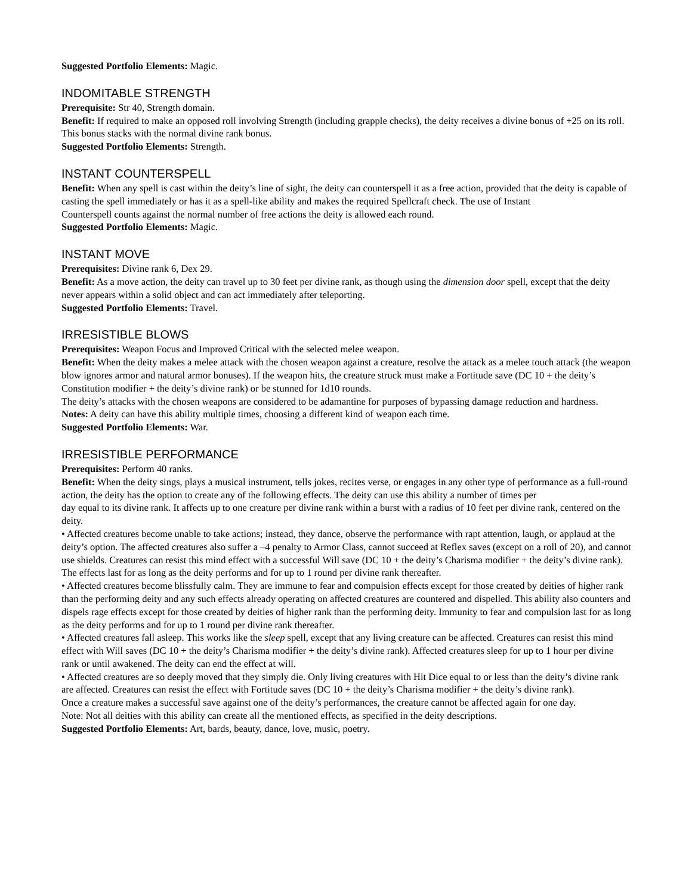Suggested Portfolio Elements: Magic.
INDOMITABLE STRENGTH
Prerequisite: Str 40, Strength domain.
Benefit: If required to make an opposed roll involving Strength (including grapple checks), the deity receives a divine bonus of +25 on its roll. This bonus stacks with the normal divine rank bonus.
Suggested Portfolio Elements: Strength.
INSTANT COUNTERSPELL
Benefit: When any spell is cast within the deity’s line of sight, the deity can counterspell it as a free action, provided that the deity is capable of casting the spell immediately or has it as a spell-like ability and makes the required Spellcraft check. The use of Instant
Counterspell counts against the normal number of free actions the deity is allowed each round.
Suggested Portfolio Elements: Magic.
INSTANT MOVE
Prerequisites: Divine rank 6, Dex 29.
Benefit: As a move action, the deity can travel up to 30 feet per divine rank, as though using the dimension door spell, except that the deity never appears within a solid object and can act immediately after teleporting.
Suggested Portfolio Elements: Travel.
IRRESISTIBLE BLOWS
Prerequisites: Weapon Focus and Improved Critical with the selected melee weapon.
Benefit: When the deity makes a melee attack with the chosen weapon against a creature, resolve the attack as a melee touch attack (the weapon blow ignores armor and natural armor bonuses). If the weapon hits, the creature struck must make a Fortitude save (DC 10 + the deity’s Constitution modifier + the deity’s divine rank) or be stunned for 1d10 rounds.
The deity’s attacks with the chosen weapons are considered to be adamantine for purposes of bypassing damage reduction and hardness.
Notes: A deity can have this ability multiple times, choosing a different kind of weapon each time.
Suggested Portfolio Elements: War.
IRRESISTIBLE PERFORMANCE
Prerequisites: Perform 40 ranks.
Benefit: When the deity sings, plays a musical instrument, tells jokes, recites verse, or engages in any other type of performance as a full-round action, the deity has the option to create any of the following effects. The deity can use this ability a number of times per
day equal to its divine rank. It affects up to one creature per divine rank within a burst with a radius of 10 feet per divine rank, centered on the deity.
• Affected creatures become unable to take actions; instead, they dance, observe the performance with rapt attention, laugh, or applaud at the deity’s option. The affected creatures also suffer a –4 penalty to Armor Class, cannot succeed at Reflex saves (except on a roll of 20), and cannot use shields. Creatures can resist this mind effect with a successful Will save (DC 10 + the deity’s Charisma modifier + the deity’s divine rank). The effects last for as long as the deity performs and for up to 1 round per divine rank thereafter.
• Affected creatures become blissfully calm. They are immune to fear and compulsion effects except for those created by deities of higher rank than the performing deity and any such effects already operating on affected creatures are countered and dispelled. This ability also counters and dispels rage effects except for those created by deities of higher rank than the performing deity. Immunity to fear and compulsion last for as long as the deity performs and for up to 1 round per divine rank thereafter.
• Affected creatures fall asleep. This works like the sleep spell, except that any living creature can be affected. Creatures can resist this mind effect with Will saves (DC 10 + the deity’s Charisma modifier + the deity’s divine rank). Affected creatures sleep for up to 1 hour per divine rank or until awakened. The deity can end the effect at will.
• Affected creatures are so deeply moved that they simply die. Only living creatures with Hit Dice equal to or less than the deity’s divine rank are affected. Creatures can resist the effect with Fortitude saves (DC 10 + the deity’s Charisma modifier + the deity’s divine rank).
Once a creature makes a successful save against one of the deity’s performances, the creature cannot be affected again for one day.
Note: Not all deities with this ability can create all the mentioned effects, as specified in the deity descriptions.
Suggested Portfolio Elements: Art, bards, beauty, dance, love, music, poetry.